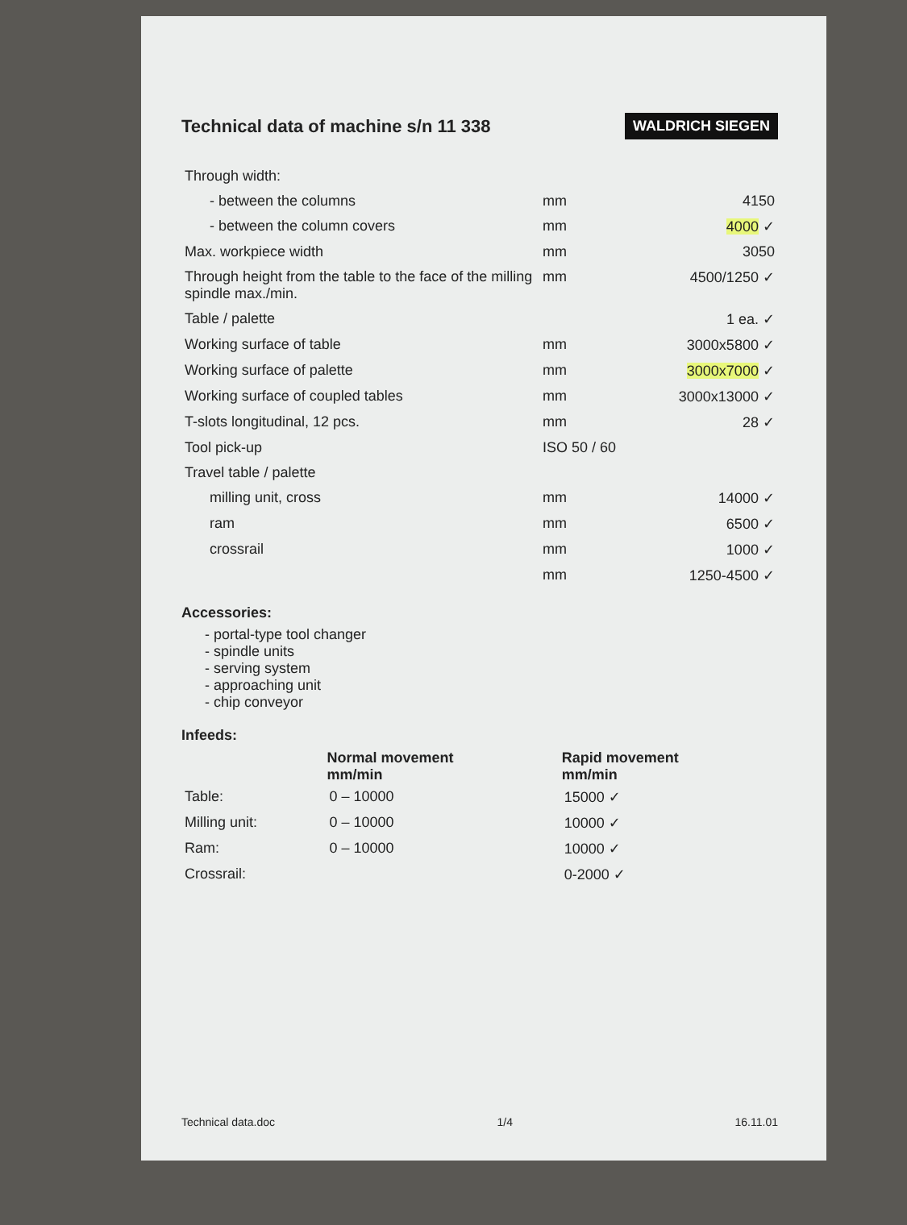Technical data of machine s/n 11 338
WALDRICH SIEGEN
| Through width: | | |
| - between the columns | mm | 4150 |
| - between the column covers | mm | 4000 ✓ |
| Max. workpiece width | mm | 3050 |
| Through height from the table to the face of the milling spindle max./min. | mm | 4500/1250 ✓ |
| Table / palette | | 1 ea. ✓ |
| Working surface of table | mm | 3000x5800 ✓ |
| Working surface of palette | mm | 3000x7000 ✓ |
| Working surface of coupled tables | mm | 3000x13000 ✓ |
| T-slots longitudinal, 12 pcs. | mm | 28 ✓ |
| Tool pick-up | ISO 50 / 60 | |
| Travel table / palette | | |
| milling unit, cross | mm | 14000 ✓ |
| ram | mm | 6500 ✓ |
| crossrail | mm | 1000 ✓ |
| | mm | 1250-4500 ✓ |
Accessories:
portal-type tool changer
spindle units
serving system
approaching unit
chip conveyor
Infeeds:
| | Normal movement mm/min | Rapid movement mm/min |
| --- | --- | --- |
| Table: | 0 – 10000 | 15000 ✓ |
| Milling unit: | 0 – 10000 | 10000 ✓ |
| Ram: | 0 – 10000 | 10000 ✓ |
| Crossrail: | | 0-2000 ✓ |
Technical data.doc 1/4 16.11.01